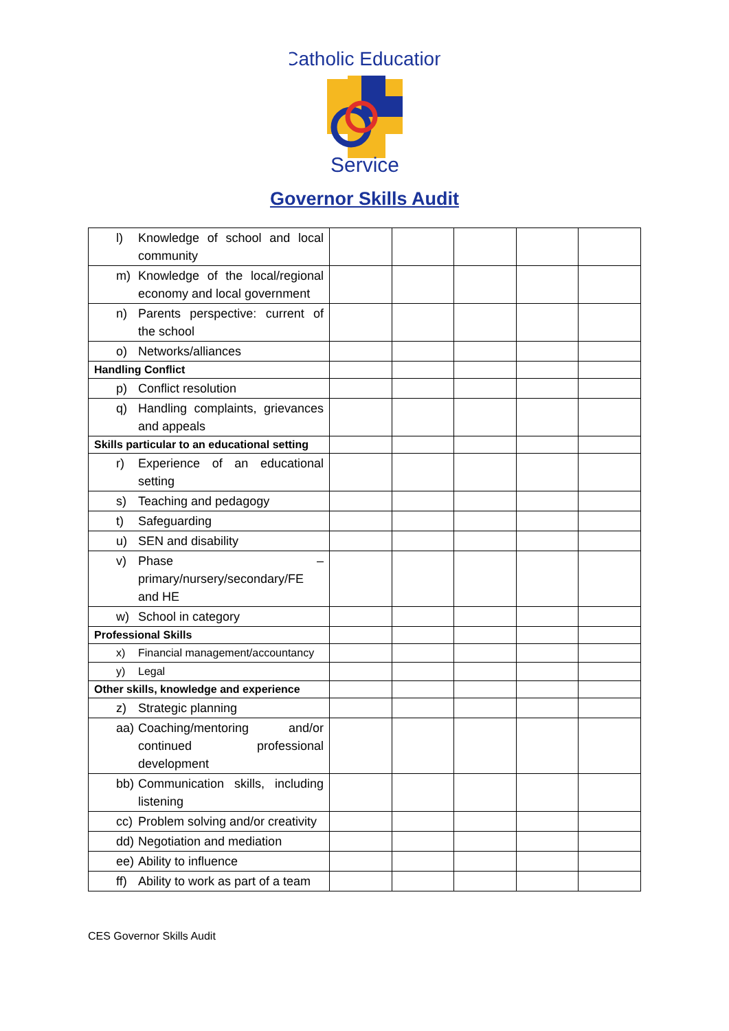Catholic Education
Service
Governor Skills Audit
| l) Knowledge of school and local community | | | | | |
| m) Knowledge of the local/regional economy and local government | | | | | |
| n) Parents perspective: current of the school | | | | | |
| o) Networks/alliances | | | | | |
| Handling Conflict | | | | | |
| p) Conflict resolution | | | | | |
| q) Handling complaints, grievances and appeals | | | | | |
| Skills particular to an educational setting | | | | | |
| r) Experience of an educational setting | | | | | |
| s) Teaching and pedagogy | | | | | |
| t) Safeguarding | | | | | |
| u) SEN and disability | | | | | |
| v) Phase – primary/nursery/secondary/FE and HE | | | | | |
| w) School in category | | | | | |
| Professional Skills | | | | | |
| x) Financial management/accountancy | | | | | |
| y) Legal | | | | | |
| Other skills, knowledge and experience | | | | | |
| z) Strategic planning | | | | | |
| aa) Coaching/mentoring and/or continued professional development | | | | | |
| bb) Communication skills, including listening | | | | | |
| cc) Problem solving and/or creativity | | | | | |
| dd) Negotiation and mediation | | | | | |
| ee) Ability to influence | | | | | |
| ff) Ability to work as part of a team | | | | | |
CES Governor Skills Audit